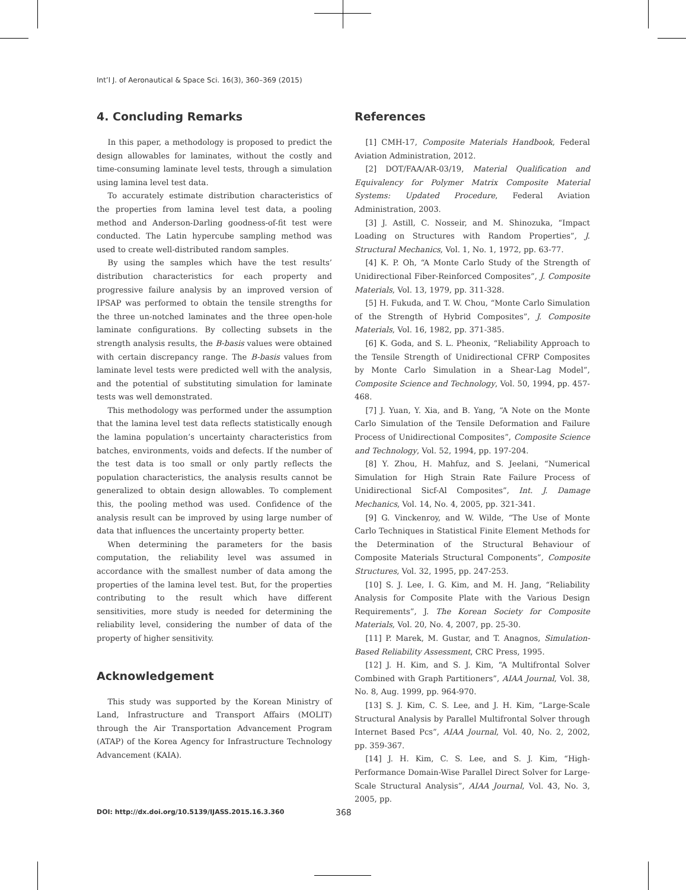Int’l J. of Aeronautical & Space Sci. 16(3), 360–369 (2015)
4. Concluding Remarks
In this paper, a methodology is proposed to predict the design allowables for laminates, without the costly and time-consuming laminate level tests, through a simulation using lamina level test data.
To accurately estimate distribution characteristics of the properties from lamina level test data, a pooling method and Anderson-Darling goodness-of-fit test were conducted. The Latin hypercube sampling method was used to create well-distributed random samples.
By using the samples which have the test results’ distribution characteristics for each property and progressive failure analysis by an improved version of IPSAP was performed to obtain the tensile strengths for the three un-notched laminates and the three open-hole laminate configurations. By collecting subsets in the strength analysis results, the B-basis values were obtained with certain discrepancy range. The B-basis values from laminate level tests were predicted well with the analysis, and the potential of substituting simulation for laminate tests was well demonstrated.
This methodology was performed under the assumption that the lamina level test data reflects statistically enough the lamina population’s uncertainty characteristics from batches, environments, voids and defects. If the number of the test data is too small or only partly reflects the population characteristics, the analysis results cannot be generalized to obtain design allowables. To complement this, the pooling method was used. Confidence of the analysis result can be improved by using large number of data that influences the uncertainty property better.
When determining the parameters for the basis computation, the reliability level was assumed in accordance with the smallest number of data among the properties of the lamina level test. But, for the properties contributing to the result which have different sensitivities, more study is needed for determining the reliability level, considering the number of data of the property of higher sensitivity.
Acknowledgement
This study was supported by the Korean Ministry of Land, Infrastructure and Transport Affairs (MOLIT) through the Air Transportation Advancement Program (ATAP) of the Korea Agency for Infrastructure Technology Advancement (KAIA).
References
[1] CMH-17, Composite Materials Handbook, Federal Aviation Administration, 2012.
[2] DOT/FAA/AR-03/19, Material Qualification and Equivalency for Polymer Matrix Composite Material Systems: Updated Procedure, Federal Aviation Administration, 2003.
[3] J. Astill, C. Nosseir, and M. Shinozuka, “Impact Loading on Structures with Random Properties”, J. Structural Mechanics, Vol. 1, No. 1, 1972, pp. 63-77.
[4] K. P. Oh, “A Monte Carlo Study of the Strength of Unidirectional Fiber-Reinforced Composites”, J. Composite Materials, Vol. 13, 1979, pp. 311-328.
[5] H. Fukuda, and T. W. Chou, “Monte Carlo Simulation of the Strength of Hybrid Composites”, J. Composite Materials, Vol. 16, 1982, pp. 371-385.
[6] K. Goda, and S. L. Pheonix, “Reliability Approach to the Tensile Strength of Unidirectional CFRP Composites by Monte Carlo Simulation in a Shear-Lag Model”, Composite Science and Technology, Vol. 50, 1994, pp. 457-468.
[7] J. Yuan, Y. Xia, and B. Yang, “A Note on the Monte Carlo Simulation of the Tensile Deformation and Failure Process of Unidirectional Composites”, Composite Science and Technology, Vol. 52, 1994, pp. 197-204.
[8] Y. Zhou, H. Mahfuz, and S. Jeelani, “Numerical Simulation for High Strain Rate Failure Process of Unidirectional Sicf-Al Composites”, Int. J. Damage Mechanics, Vol. 14, No. 4, 2005, pp. 321-341.
[9] G. Vinckenroy, and W. Wilde, “The Use of Monte Carlo Techniques in Statistical Finite Element Methods for the Determination of the Structural Behaviour of Composite Materials Structural Components”, Composite Structures, Vol. 32, 1995, pp. 247-253.
[10] S. J. Lee, I. G. Kim, and M. H. Jang, “Reliability Analysis for Composite Plate with the Various Design Requirements”, J. The Korean Society for Composite Materials, Vol. 20, No. 4, 2007, pp. 25-30.
[11] P. Marek, M. Gustar, and T. Anagnos, Simulation-Based Reliability Assessment, CRC Press, 1995.
[12] J. H. Kim, and S. J. Kim, “A Multifrontal Solver Combined with Graph Partitioners”, AIAA Journal, Vol. 38, No. 8, Aug. 1999, pp. 964-970.
[13] S. J. Kim, C. S. Lee, and J. H. Kim, “Large-Scale Structural Analysis by Parallel Multifrontal Solver through Internet Based Pcs”, AIAA Journal, Vol. 40, No. 2, 2002, pp. 359-367.
[14] J. H. Kim, C. S. Lee, and S. J. Kim, “High-Performance Domain-Wise Parallel Direct Solver for Large-Scale Structural Analysis”, AIAA Journal, Vol. 43, No. 3, 2005, pp.
DOI: http://dx.doi.org/10.5139/IJASS.2015.16.3.360 368